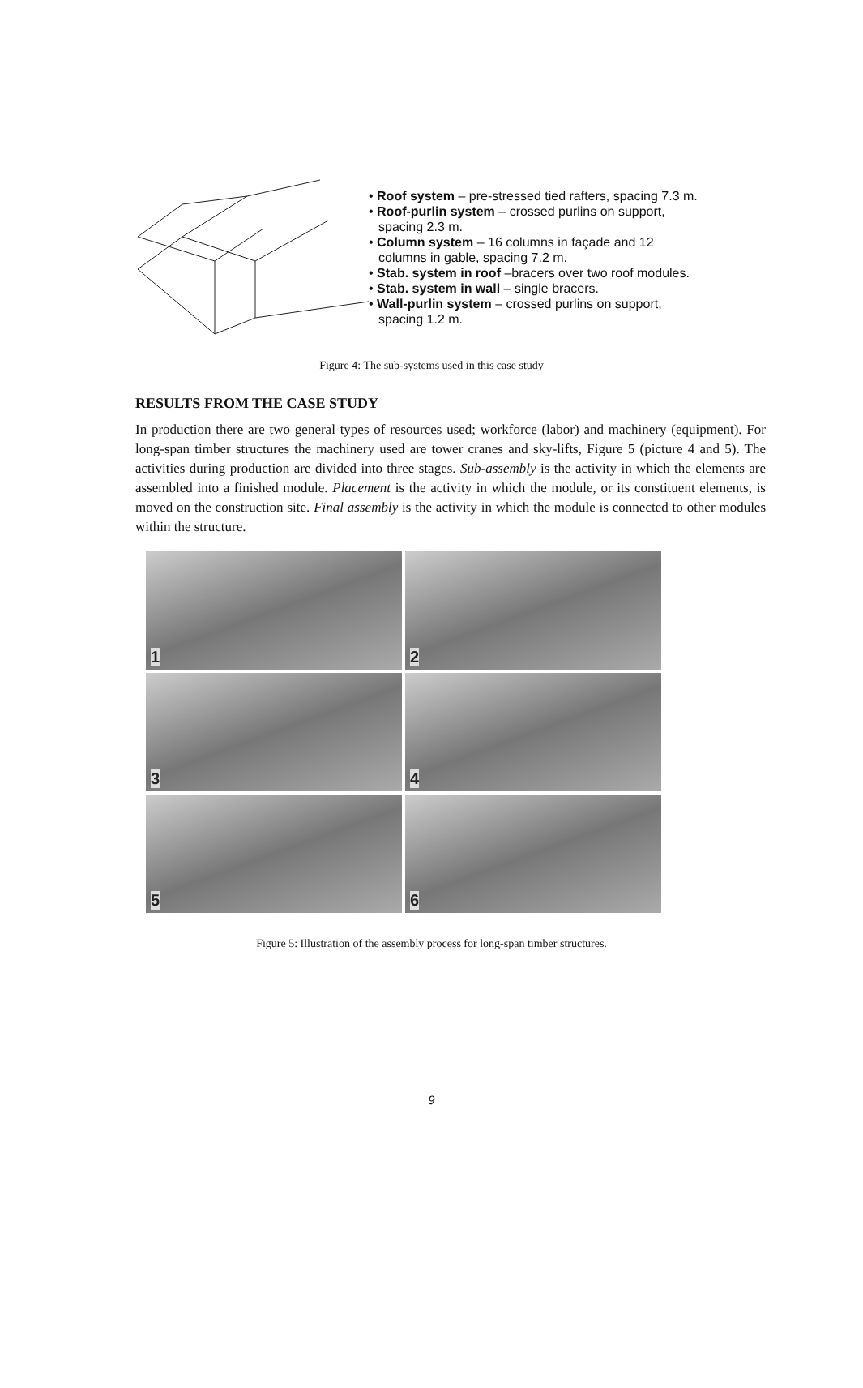• Roof system – pre-stressed tied rafters, spacing 7.3 m.
• Roof-purlin system – crossed purlins on support,
spacing 2.3 m.
• Column system – 16 columns in façade and 12
columns in gable, spacing 7.2 m.
• Stab. system in roof –bracers over two roof modules.
• Stab. system in wall – single bracers.
• Wall-purlin system – crossed purlins on support,
spacing 1.2 m.
Figure 4: The sub-systems used in this case study
RESULTS FROM THE CASE STUDY
In production there are two general types of resources used; workforce (labor) and machinery (equipment). For long-span timber structures the machinery used are tower cranes and sky-lifts, Figure 5 (picture 4 and 5). The activities during production are divided into three stages. Sub-assembly is the activity in which the elements are assembled into a finished module. Placement is the activity in which the module, or its constituent elements, is moved on the construction site. Final assembly is the activity in which the module is connected to other modules within the structure.
1
2
3
4
5
6
Figure 5: Illustration of the assembly process for long-span timber structures.
9